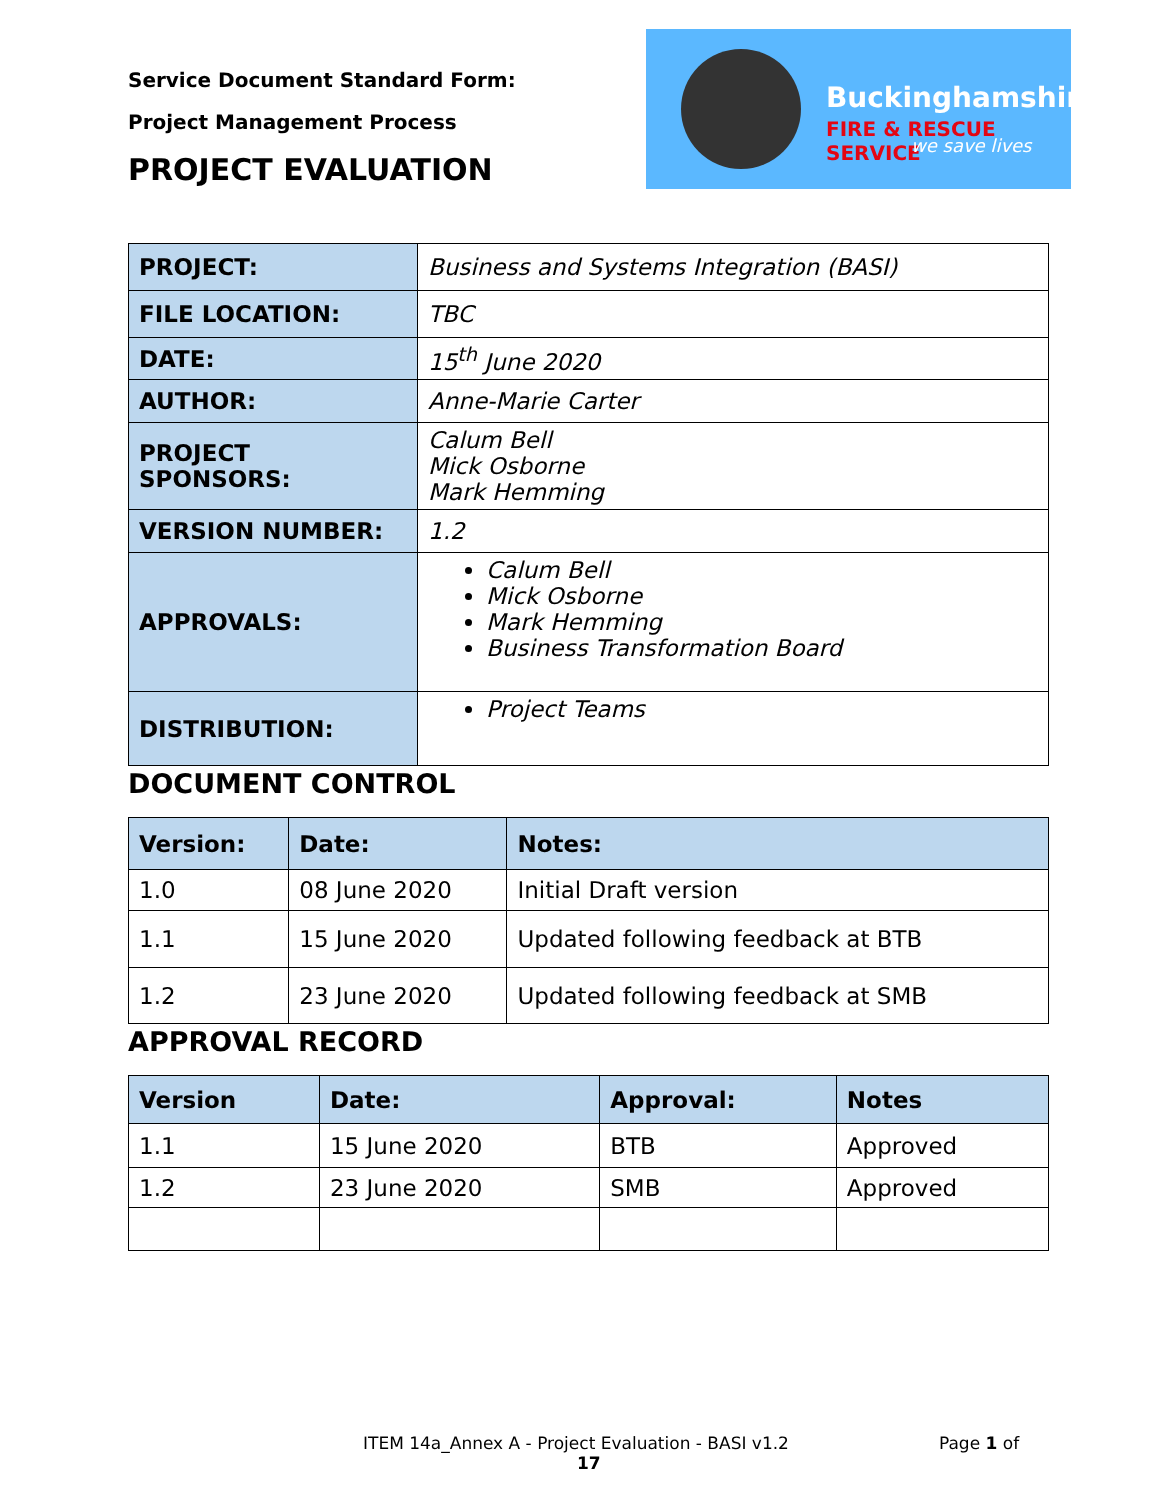Service Document Standard Form:
Project Management Process
PROJECT EVALUATION
Buckinghamshire
FIRE & RESCUE SERVICE
we save lives
| PROJECT: | Business and Systems Integration (BASI) |
| FILE LOCATION: | TBC |
| DATE: | 15<sup>th</sup> June 2020 |
| AUTHOR: | Anne-Marie Carter |
| PROJECT SPONSORS: | Calum Bell Mick Osborne Mark Hemming |
| VERSION NUMBER: | 1.2 |
| APPROVALS: | Calum Bell Mick Osborne Mark Hemming Business Transformation Board |
| DISTRIBUTION: | Project Teams |
DOCUMENT CONTROL
| Version: | Date: | Notes: |
| --- | --- | --- |
| 1.0 | 08 June 2020 | Initial Draft version |
| 1.1 | 15 June 2020 | Updated following feedback at BTB |
| 1.2 | 23 June 2020 | Updated following feedback at SMB |
APPROVAL RECORD
| Version | Date: | Approval: | Notes |
| --- | --- | --- | --- |
| 1.1 | 15 June 2020 | BTB | Approved |
| 1.2 | 23 June 2020 | SMB | Approved |
ITEM 14a_Annex A - Project Evaluation - BASI v1.2 Page 1 of
17